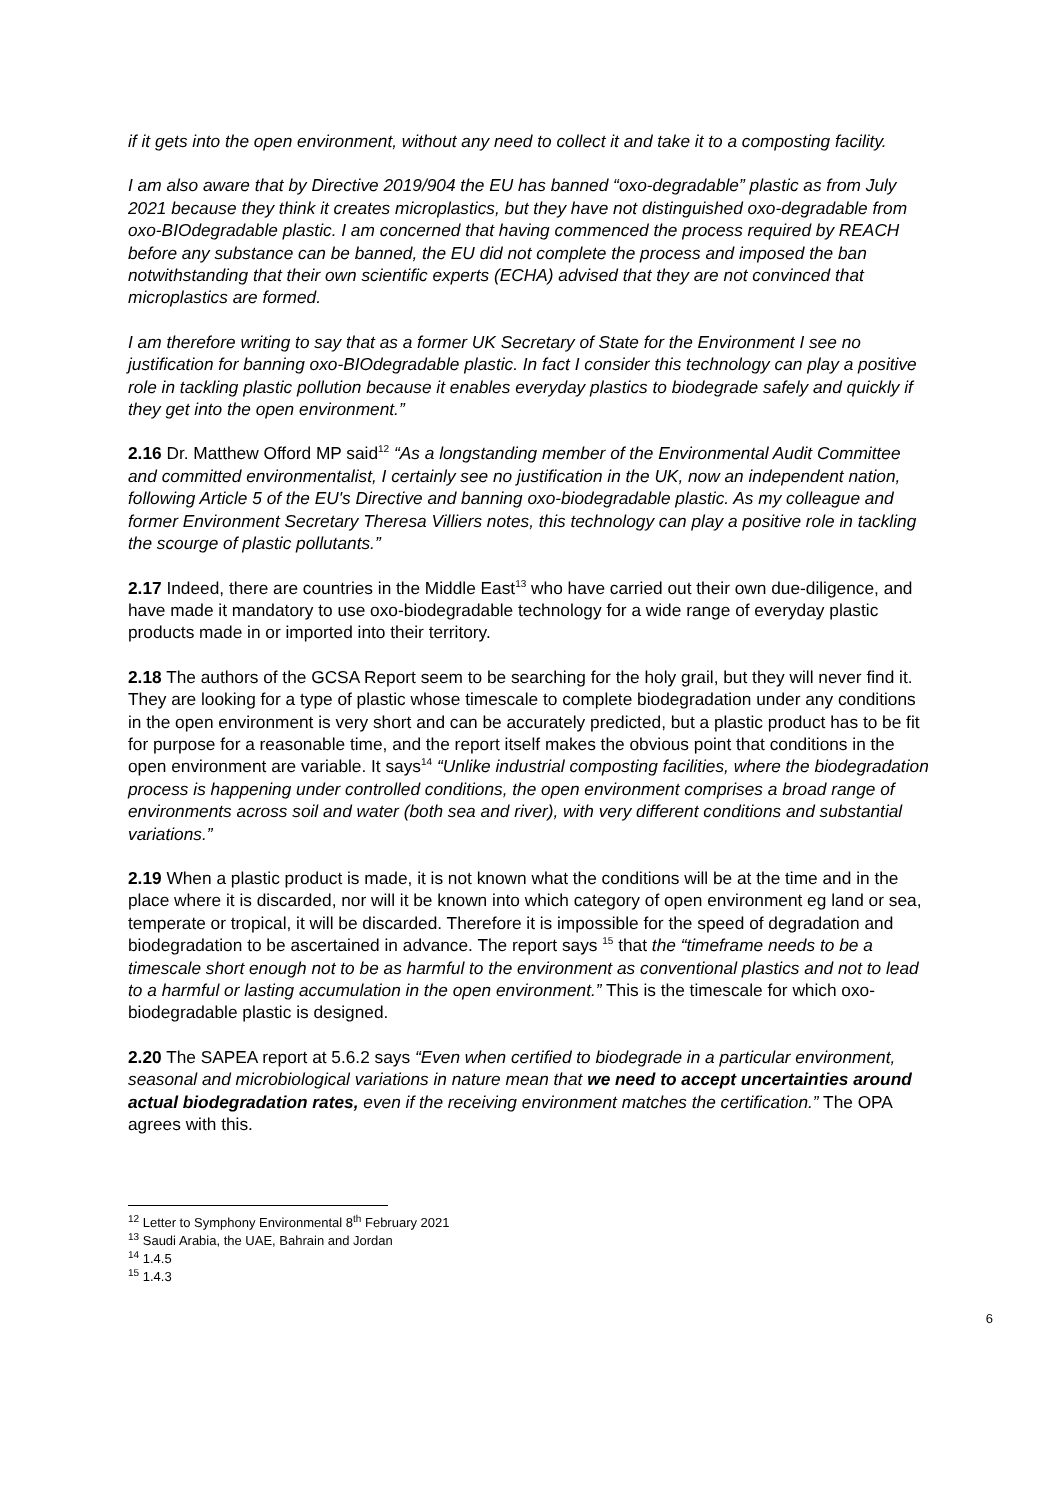if it gets into the open environment, without any need to collect it and take it to a composting facility.
I am also aware that by Directive 2019/904 the EU has banned “oxo-degradable” plastic as from July 2021 because they think it creates microplastics, but they have not distinguished oxo-degradable from oxo-BIOdegradable plastic. I am concerned that having commenced the process required by REACH before any substance can be banned, the EU did not complete the process and imposed the ban notwithstanding that their own scientific experts (ECHA) advised that they are not convinced that microplastics are formed.
I am therefore writing to say that as a former UK Secretary of State for the Environment I see no justification for banning oxo-BIOdegradable plastic. In fact I consider this technology can play a positive role in tackling plastic pollution because it enables everyday plastics to biodegrade safely and quickly if they get into the open environment.”
2.16 Dr. Matthew Offord MP said<sup>12</sup> “As a longstanding member of the Environmental Audit Committee and committed environmentalist, I certainly see no justification in the UK, now an independent nation, following Article 5 of the EU's Directive and banning oxo-biodegradable plastic. As my colleague and former Environment Secretary Theresa Villiers notes, this technology can play a positive role in tackling the scourge of plastic pollutants.”
2.17 Indeed, there are countries in the Middle East<sup>13</sup> who have carried out their own due-diligence, and have made it mandatory to use oxo-biodegradable technology for a wide range of everyday plastic products made in or imported into their territory.
2.18 The authors of the GCSA Report seem to be searching for the holy grail, but they will never find it. They are looking for a type of plastic whose timescale to complete biodegradation under any conditions in the open environment is very short and can be accurately predicted, but a plastic product has to be fit for purpose for a reasonable time, and the report itself makes the obvious point that conditions in the open environment are variable. It says<sup>14</sup> “Unlike industrial composting facilities, where the biodegradation process is happening under controlled conditions, the open environment comprises a broad range of environments across soil and water (both sea and river), with very different conditions and substantial variations.”
2.19 When a plastic product is made, it is not known what the conditions will be at the time and in the place where it is discarded, nor will it be known into which category of open environment eg land or sea, temperate or tropical, it will be discarded. Therefore it is impossible for the speed of degradation and biodegradation to be ascertained in advance. The report says <sup>15</sup> that the “timeframe needs to be a timescale short enough not to be as harmful to the environment as conventional plastics and not to lead to a harmful or lasting accumulation in the open environment.” This is the timescale for which oxo-biodegradable plastic is designed.
2.20 The SAPEA report at 5.6.2 says “Even when certified to biodegrade in a particular environment, seasonal and microbiological variations in nature mean that we need to accept uncertainties around actual biodegradation rates, even if the receiving environment matches the certification.” The OPA agrees with this.
<sup>12</sup> Letter to Symphony Environmental 8<sup>th</sup> February 2021
<sup>13</sup> Saudi Arabia, the UAE, Bahrain and Jordan
<sup>14</sup> 1.4.5
<sup>15</sup> 1.4.3
6